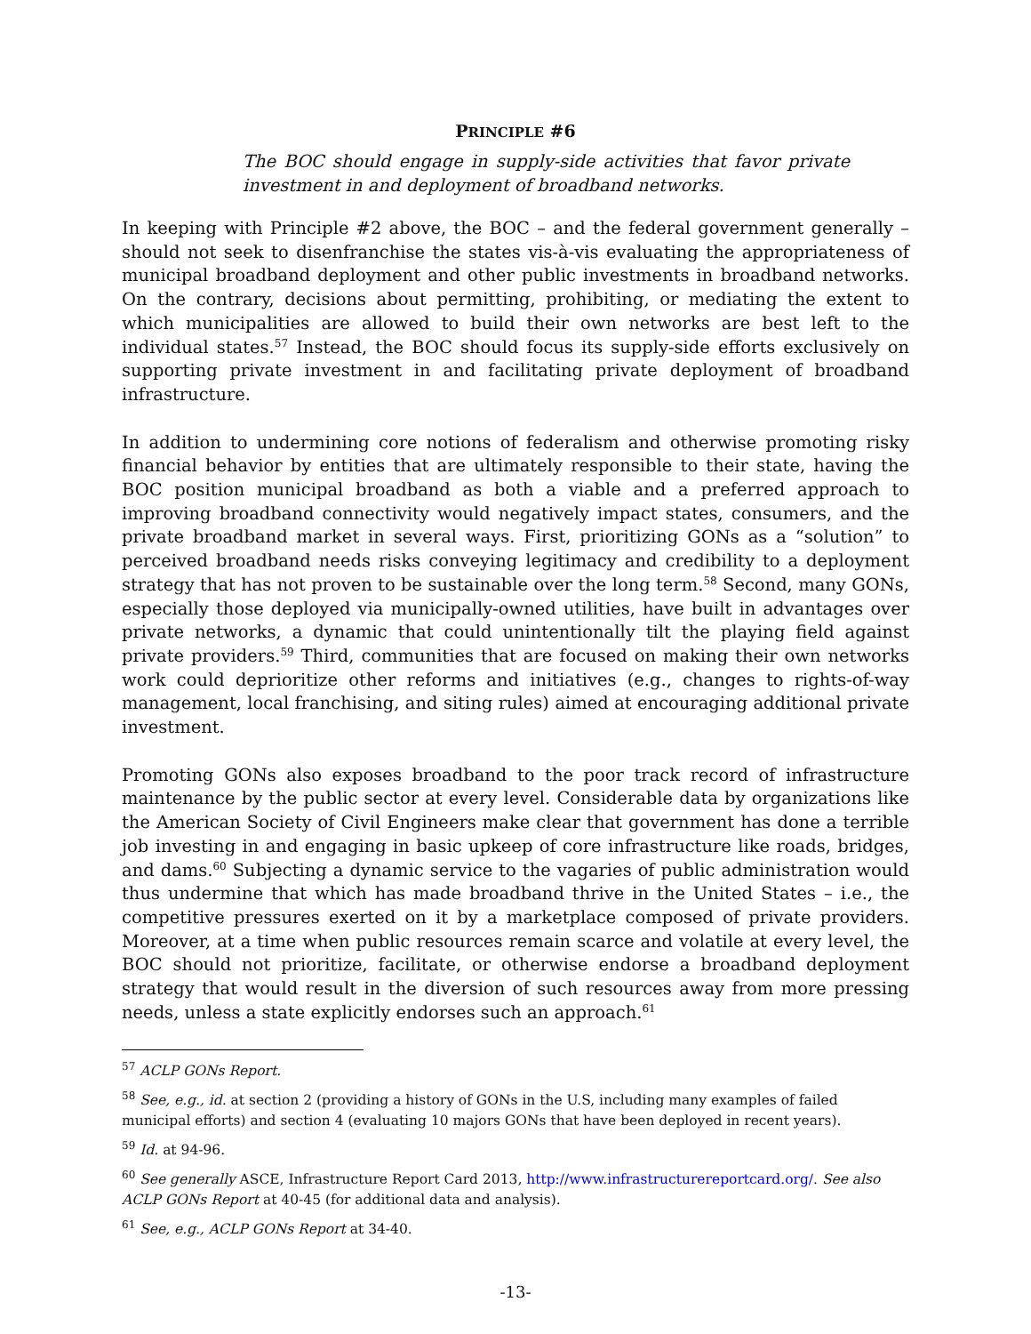PRINCIPLE #6
The BOC should engage in supply-side activities that favor private investment in and deployment of broadband networks.
In keeping with Principle #2 above, the BOC – and the federal government generally – should not seek to disenfranchise the states vis-à-vis evaluating the appropriateness of municipal broadband deployment and other public investments in broadband networks. On the contrary, decisions about permitting, prohibiting, or mediating the extent to which municipalities are allowed to build their own networks are best left to the individual states.<sup>57</sup> Instead, the BOC should focus its supply-side efforts exclusively on supporting private investment in and facilitating private deployment of broadband infrastructure.
In addition to undermining core notions of federalism and otherwise promoting risky financial behavior by entities that are ultimately responsible to their state, having the BOC position municipal broadband as both a viable and a preferred approach to improving broadband connectivity would negatively impact states, consumers, and the private broadband market in several ways. First, prioritizing GONs as a “solution” to perceived broadband needs risks conveying legitimacy and credibility to a deployment strategy that has not proven to be sustainable over the long term.<sup>58</sup> Second, many GONs, especially those deployed via municipally-owned utilities, have built in advantages over private networks, a dynamic that could unintentionally tilt the playing field against private providers.<sup>59</sup> Third, communities that are focused on making their own networks work could deprioritize other reforms and initiatives (e.g., changes to rights-of-way management, local franchising, and siting rules) aimed at encouraging additional private investment.
Promoting GONs also exposes broadband to the poor track record of infrastructure maintenance by the public sector at every level. Considerable data by organizations like the American Society of Civil Engineers make clear that government has done a terrible job investing in and engaging in basic upkeep of core infrastructure like roads, bridges, and dams.<sup>60</sup> Subjecting a dynamic service to the vagaries of public administration would thus undermine that which has made broadband thrive in the United States – i.e., the competitive pressures exerted on it by a marketplace composed of private providers. Moreover, at a time when public resources remain scarce and volatile at every level, the BOC should not prioritize, facilitate, or otherwise endorse a broadband deployment strategy that would result in the diversion of such resources away from more pressing needs, unless a state explicitly endorses such an approach.<sup>61</sup>
<sup>57</sup> ACLP GONs Report.
<sup>58</sup> See, e.g., id. at section 2 (providing a history of GONs in the U.S, including many examples of failed municipal efforts) and section 4 (evaluating 10 majors GONs that have been deployed in recent years).
<sup>59</sup> Id. at 94-96.
<sup>60</sup> See generally ASCE, Infrastructure Report Card 2013, http://www.infrastructurereportcard.org/. See also ACLP GONs Report at 40-45 (for additional data and analysis).
<sup>61</sup> See, e.g., ACLP GONs Report at 34-40.
-13-